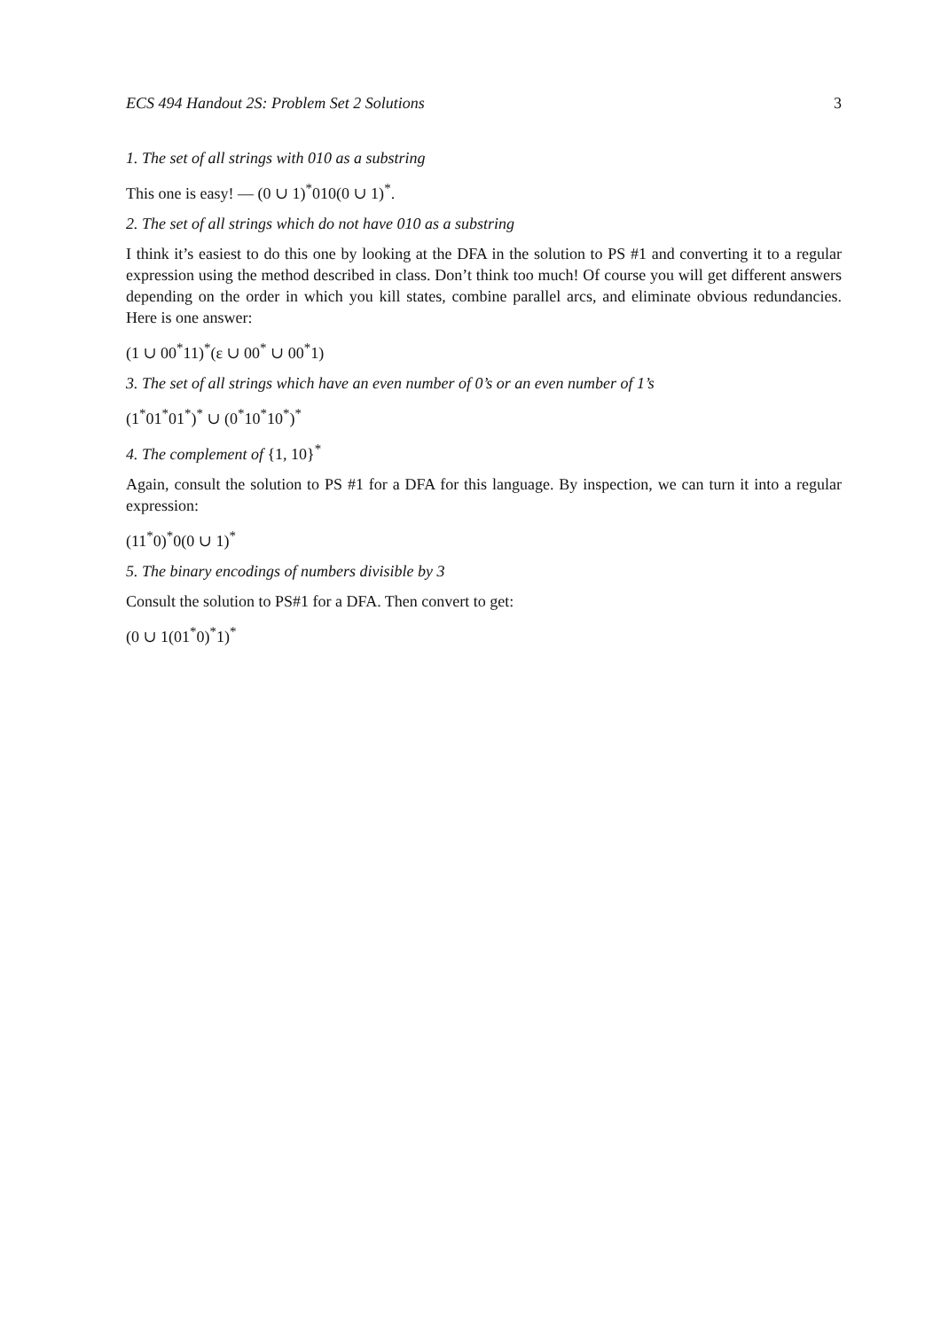ECS 494 Handout 2S: Problem Set 2 Solutions 3
1. The set of all strings with 010 as a substring
This one is easy! — (0 ∪ 1)<sup>*</sup>010(0 ∪ 1)<sup>*</sup>.
2. The set of all strings which do not have 010 as a substring
I think it’s easiest to do this one by looking at the DFA in the solution to PS #1 and converting it to a regular expression using the method described in class. Don’t think too much! Of course you will get different answers depending on the order in which you kill states, combine parallel arcs, and eliminate obvious redundancies. Here is one answer:
(1 ∪ 00<sup>*</sup>11)<sup>*</sup>(ε ∪ 00<sup>*</sup> ∪ 00<sup>*</sup>1)
3. The set of all strings which have an even number of 0’s or an even number of 1’s
(1<sup>*</sup>01<sup>*</sup>01<sup>*</sup>)<sup>*</sup> ∪ (0<sup>*</sup>10<sup>*</sup>10<sup>*</sup>)<sup>*</sup>
4. The complement of {1, 10}<sup>*</sup>
Again, consult the solution to PS #1 for a DFA for this language. By inspection, we can turn it into a regular expression:
(11<sup>*</sup>0)<sup>*</sup>0(0 ∪ 1)<sup>*</sup>
5. The binary encodings of numbers divisible by 3
Consult the solution to PS#1 for a DFA. Then convert to get:
(0 ∪ 1(01<sup>*</sup>0)<sup>*</sup>1)<sup>*</sup>